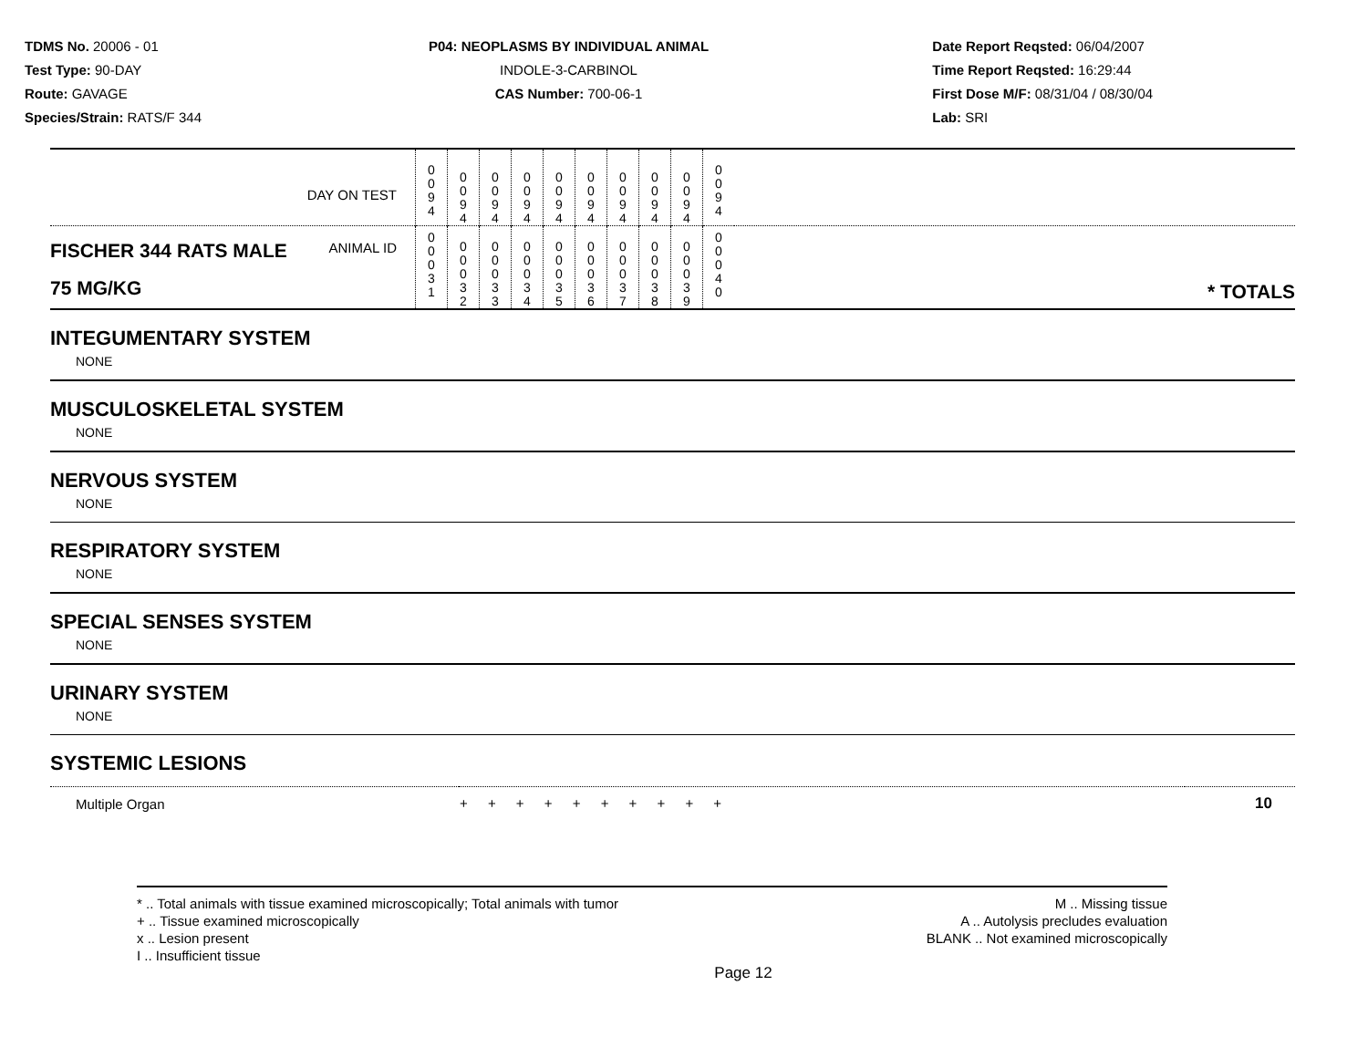TDMS No. 20006 - 01
Test Type: 90-DAY
Route: GAVAGE
Species/Strain: RATS/F 344
P04: NEOPLASMS BY INDIVIDUAL ANIMAL
INDOLE-3-CARBINOL
CAS Number: 700-06-1
Date Report Reqsted: 06/04/2007
Time Report Reqsted: 16:29:44
First Dose M/F: 08/31/04 / 08/30/04
Lab: SRI
| DAY ON TEST | 0 0 9 4 | 0 0 9 4 | 0 0 9 4 | 0 0 9 4 | 0 0 9 4 | 0 0 9 4 | 0 0 9 4 | 0 0 9 4 | 0 0 9 4 | 0 0 9 4 | |
| FISCHER 344 RATS MALE ANIMAL ID 75 MG/KG | 0 0 0 3 1 | 0 0 0 3 2 | 0 0 0 3 3 | 0 0 0 3 4 | 0 0 0 3 5 | 0 0 0 3 6 | 0 0 0 3 7 | 0 0 0 3 8 | 0 0 0 3 9 | 0 0 0 4 0 | * TOTALS |
INTEGUMENTARY SYSTEM
NONE
MUSCULOSKELETAL SYSTEM
NONE
NERVOUS SYSTEM
NONE
RESPIRATORY SYSTEM
NONE
SPECIAL SENSES SYSTEM
NONE
URINARY SYSTEM
NONE
SYSTEMIC LESIONS
| Multiple Organ | + + + + + + + + + + | 10 |
* .. Total animals with tissue examined microscopically; Total animals with tumor
+ .. Tissue examined microscopically
x .. Lesion present
I .. Insufficient tissue
M .. Missing tissue
A .. Autolysis precludes evaluation
BLANK .. Not examined microscopically
Page 12